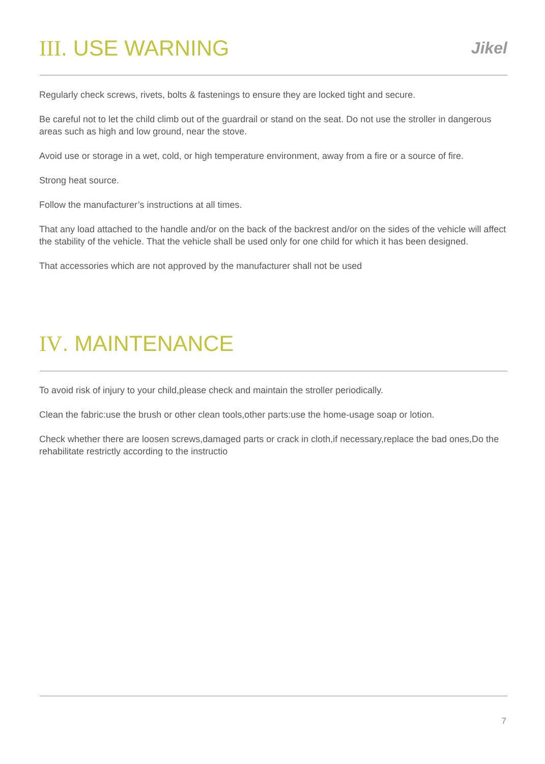III. USE WARNING
Jikel
Regularly check screws, rivets, bolts & fastenings to ensure they are locked tight and secure.
Be careful not to let the child climb out of the guardrail or stand on the seat. Do not use the stroller in dangerous areas such as high and low ground, near the stove.
Avoid use or storage in a wet, cold, or high temperature environment, away from a fire or a source of fire.
Strong heat source.
Follow the manufacturer’s instructions at all times.
That any load attached to the handle and/or on the back of the backrest and/or on the sides of the vehicle will affect the stability of the vehicle. That the vehicle shall be used only for one child for which it has been designed.
That accessories which are not approved by the manufacturer shall not be used
IV. MAINTENANCE
To avoid risk of injury to your child,please check and maintain the stroller periodically.
Clean the fabric:use the brush or other clean tools,other parts:use the home-usage soap or lotion.
Check whether there are loosen screws,damaged parts or crack in cloth,if necessary,replace the bad ones,Do the rehabilitate restrictly according to the instructio
7